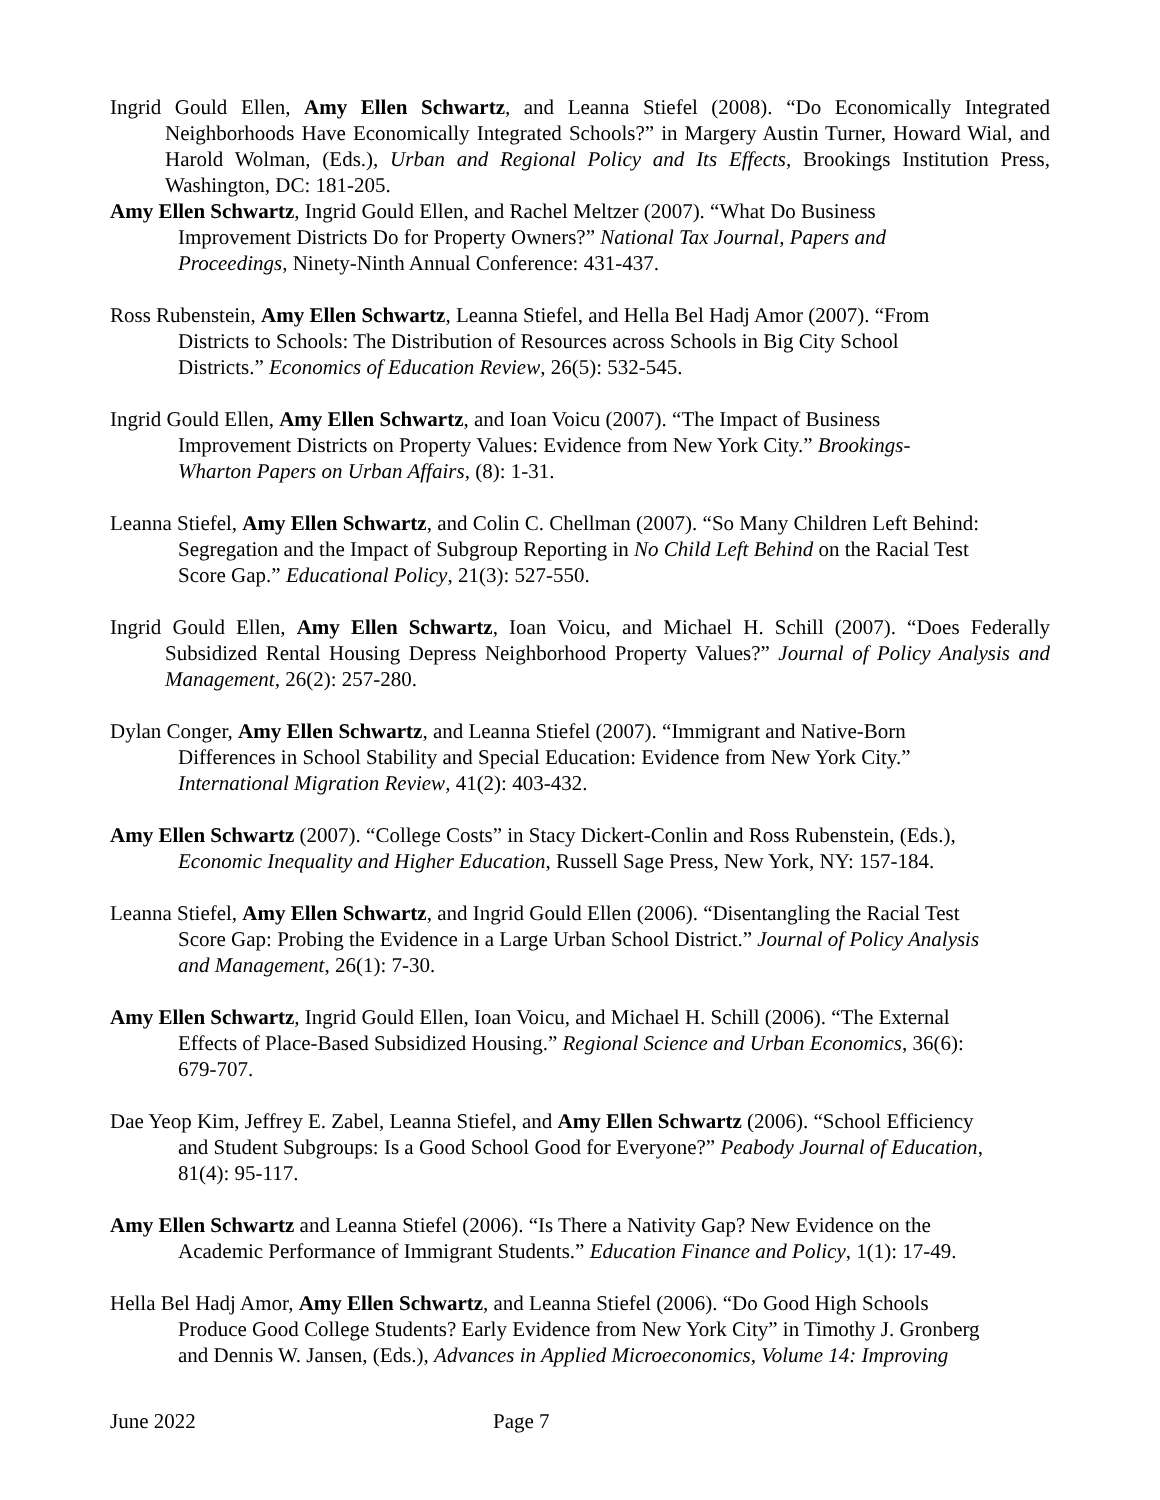Ingrid Gould Ellen, Amy Ellen Schwartz, and Leanna Stiefel (2008). “Do Economically Integrated Neighborhoods Have Economically Integrated Schools?” in Margery Austin Turner, Howard Wial, and Harold Wolman, (Eds.), Urban and Regional Policy and Its Effects, Brookings Institution Press, Washington, DC: 181-205.
Amy Ellen Schwartz, Ingrid Gould Ellen, and Rachel Meltzer (2007). “What Do Business
Improvement Districts Do for Property Owners?” National Tax Journal, Papers and
Proceedings, Ninety-Ninth Annual Conference: 431-437.
Ross Rubenstein, Amy Ellen Schwartz, Leanna Stiefel, and Hella Bel Hadj Amor (2007). “From
Districts to Schools: The Distribution of Resources across Schools in Big City School
Districts.” Economics of Education Review, 26(5): 532-545.
Ingrid Gould Ellen, Amy Ellen Schwartz, and Ioan Voicu (2007). “The Impact of Business
Improvement Districts on Property Values: Evidence from New York City.” Brookings-
Wharton Papers on Urban Affairs, (8): 1-31.
Leanna Stiefel, Amy Ellen Schwartz, and Colin C. Chellman (2007). “So Many Children Left Behind:
Segregation and the Impact of Subgroup Reporting in No Child Left Behind on the Racial Test
Score Gap.” Educational Policy, 21(3): 527-550.
Ingrid Gould Ellen, Amy Ellen Schwartz, Ioan Voicu, and Michael H. Schill (2007). “Does Federally Subsidized Rental Housing Depress Neighborhood Property Values?” Journal of Policy Analysis and Management, 26(2): 257-280.
Dylan Conger, Amy Ellen Schwartz, and Leanna Stiefel (2007). “Immigrant and Native-Born
Differences in School Stability and Special Education: Evidence from New York City.”
International Migration Review, 41(2): 403-432.
Amy Ellen Schwartz (2007). “College Costs” in Stacy Dickert-Conlin and Ross Rubenstein, (Eds.),
Economic Inequality and Higher Education, Russell Sage Press, New York, NY: 157-184.
Leanna Stiefel, Amy Ellen Schwartz, and Ingrid Gould Ellen (2006). “Disentangling the Racial Test
Score Gap: Probing the Evidence in a Large Urban School District.” Journal of Policy Analysis
and Management, 26(1): 7-30.
Amy Ellen Schwartz, Ingrid Gould Ellen, Ioan Voicu, and Michael H. Schill (2006). “The External
Effects of Place-Based Subsidized Housing.” Regional Science and Urban Economics, 36(6):
679-707.
Dae Yeop Kim, Jeffrey E. Zabel, Leanna Stiefel, and Amy Ellen Schwartz (2006). “School Efficiency
and Student Subgroups: Is a Good School Good for Everyone?” Peabody Journal of Education,
81(4): 95-117.
Amy Ellen Schwartz and Leanna Stiefel (2006). “Is There a Nativity Gap? New Evidence on the
Academic Performance of Immigrant Students.” Education Finance and Policy, 1(1): 17-49.
Hella Bel Hadj Amor, Amy Ellen Schwartz, and Leanna Stiefel (2006). “Do Good High Schools
Produce Good College Students? Early Evidence from New York City” in Timothy J. Gronberg
and Dennis W. Jansen, (Eds.), Advances in Applied Microeconomics, Volume 14: Improving
June 2022 Page 7